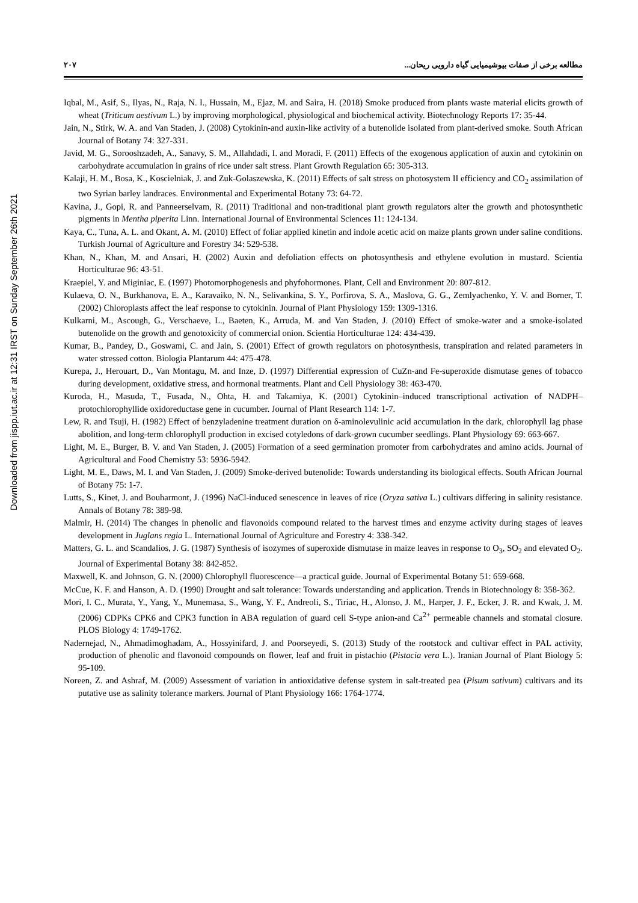Downloaded from jispp.iut.ac.ir at 12:31 IRST on Sunday September 26th 2021
مطالعه برخی از صفات بیوشیمیایی گیاه دارویی ریحان... ۲۰۷
Iqbal, M., Asif, S., Ilyas, N., Raja, N. I., Hussain, M., Ejaz, M. and Saira, H. (2018) Smoke produced from plants waste material elicits growth of wheat (Triticum aestivum L.) by improving morphological, physiological and biochemical activity. Biotechnology Reports 17: 35-44.
Jain, N., Stirk, W. A. and Van Staden, J. (2008) Cytokinin-and auxin-like activity of a butenolide isolated from plant-derived smoke. South African Journal of Botany 74: 327-331.
Javid, M. G., Sorooshzadeh, A., Sanavy, S. M., Allahdadi, I. and Moradi, F. (2011) Effects of the exogenous application of auxin and cytokinin on carbohydrate accumulation in grains of rice under salt stress. Plant Growth Regulation 65: 305-313.
Kalaji, H. M., Bosa, K., Koscielniak, J. and Zuk-Golaszewska, K. (2011) Effects of salt stress on photosystem II efficiency and CO<sub>2</sub> assimilation of two Syrian barley landraces. Environmental and Experimental Botany 73: 64-72.
Kavina, J., Gopi, R. and Panneerselvam, R. (2011) Traditional and non-traditional plant growth regulators alter the growth and photosynthetic pigments in Mentha piperita Linn. International Journal of Environmental Sciences 11: 124-134.
Kaya, C., Tuna, A. L. and Okant, A. M. (2010) Effect of foliar applied kinetin and indole acetic acid on maize plants grown under saline conditions. Turkish Journal of Agriculture and Forestry 34: 529-538.
Khan, N., Khan, M. and Ansari, H. (2002) Auxin and defoliation effects on photosynthesis and ethylene evolution in mustard. Scientia Horticulturae 96: 43-51.
Kraepiel, Y. and Miginiac, E. (1997) Photomorphogenesis and phyfohormones. Plant, Cell and Environment 20: 807-812.
Kulaeva, O. N., Burkhanova, E. A., Karavaiko, N. N., Selivankina, S. Y., Porfirova, S. A., Maslova, G. G., Zemlyachenko, Y. V. and Borner, T. (2002) Chloroplasts affect the leaf response to cytokinin. Journal of Plant Physiology 159: 1309-1316.
Kulkarni, M., Ascough, G., Verschaeve, L., Baeten, K., Arruda, M. and Van Staden, J. (2010) Effect of smoke-water and a smoke-isolated butenolide on the growth and genotoxicity of commercial onion. Scientia Horticulturae 124: 434-439.
Kumar, B., Pandey, D., Goswami, C. and Jain, S. (2001) Effect of growth regulators on photosynthesis, transpiration and related parameters in water stressed cotton. Biologia Plantarum 44: 475-478.
Kurepa, J., Herouart, D., Van Montagu, M. and Inze, D. (1997) Differential expression of CuZn-and Fe-superoxide dismutase genes of tobacco during development, oxidative stress, and hormonal treatments. Plant and Cell Physiology 38: 463-470.
Kuroda, H., Masuda, T., Fusada, N., Ohta, H. and Takamiya, K. (2001) Cytokinin–induced transcriptional activation of NADPH–protochlorophyllide oxidoreductase gene in cucumber. Journal of Plant Research 114: 1-7.
Lew, R. and Tsuji, H. (1982) Effect of benzyladenine treatment duration on δ-aminolevulinic acid accumulation in the dark, chlorophyll lag phase abolition, and long-term chlorophyll production in excised cotyledons of dark-grown cucumber seedlings. Plant Physiology 69: 663-667.
Light, M. E., Burger, B. V. and Van Staden, J. (2005) Formation of a seed germination promoter from carbohydrates and amino acids. Journal of Agricultural and Food Chemistry 53: 5936-5942.
Light, M. E., Daws, M. I. and Van Staden, J. (2009) Smoke-derived butenolide: Towards understanding its biological effects. South African Journal of Botany 75: 1-7.
Lutts, S., Kinet, J. and Bouharmont, J. (1996) NaCl-induced senescence in leaves of rice (Oryza sativa L.) cultivars differing in salinity resistance. Annals of Botany 78: 389-98.
Malmir, H. (2014) The changes in phenolic and flavonoids compound related to the harvest times and enzyme activity during stages of leaves development in Juglans regia L. International Journal of Agriculture and Forestry 4: 338-342.
Matters, G. L. and Scandalios, J. G. (1987) Synthesis of isozymes of superoxide dismutase in maize leaves in response to O<sub>3</sub>, SO<sub>2</sub> and elevated O<sub>2</sub>. Journal of Experimental Botany 38: 842-852.
Maxwell, K. and Johnson, G. N. (2000) Chlorophyll fluorescence—a practical guide. Journal of Experimental Botany 51: 659-668.
McCue, K. F. and Hanson, A. D. (1990) Drought and salt tolerance: Towards understanding and application. Trends in Biotechnology 8: 358-362.
Mori, I. C., Murata, Y., Yang, Y., Munemasa, S., Wang, Y. F., Andreoli, S., Tiriac, H., Alonso, J. M., Harper, J. F., Ecker, J. R. and Kwak, J. M. (2006) CDPKs CPK6 and CPK3 function in ABA regulation of guard cell S-type anion-and Ca<sup>2+</sup> permeable channels and stomatal closure. PLOS Biology 4: 1749-1762.
Nadernejad, N., Ahmadimoghadam, A., Hossyinifard, J. and Poorseyedi, S. (2013) Study of the rootstock and cultivar effect in PAL activity, production of phenolic and flavonoid compounds on flower, leaf and fruit in pistachio (Pistacia vera L.). Iranian Journal of Plant Biology 5: 95-109.
Noreen, Z. and Ashraf, M. (2009) Assessment of variation in antioxidative defense system in salt-treated pea (Pisum sativum) cultivars and its putative use as salinity tolerance markers. Journal of Plant Physiology 166: 1764-1774.